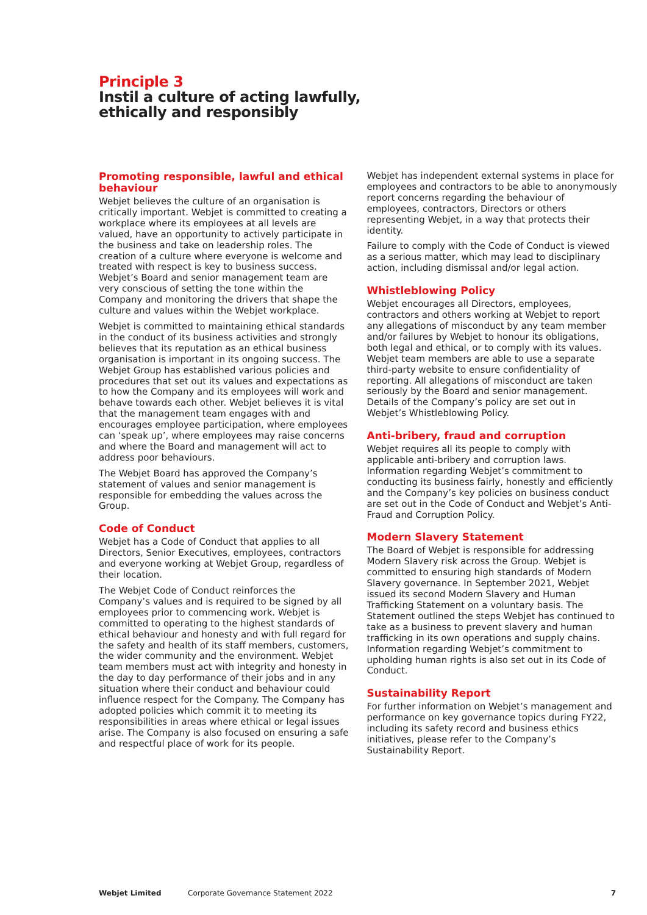Principle 3
Instil a culture of acting lawfully,
ethically and responsibly
Promoting responsible, lawful and ethical behaviour
Webjet believes the culture of an organisation is critically important. Webjet is committed to creating a workplace where its employees at all levels are valued, have an opportunity to actively participate in the business and take on leadership roles. The creation of a culture where everyone is welcome and treated with respect is key to business success. Webjet’s Board and senior management team are very conscious of setting the tone within the Company and monitoring the drivers that shape the culture and values within the Webjet workplace.
Webjet is committed to maintaining ethical standards in the conduct of its business activities and strongly believes that its reputation as an ethical business organisation is important in its ongoing success. The Webjet Group has established various policies and procedures that set out its values and expectations as to how the Company and its employees will work and behave towards each other. Webjet believes it is vital that the management team engages with and encourages employee participation, where employees can ‘speak up’, where employees may raise concerns and where the Board and management will act to address poor behaviours.
The Webjet Board has approved the Company’s statement of values and senior management is responsible for embedding the values across the Group.
Code of Conduct
Webjet has a Code of Conduct that applies to all Directors, Senior Executives, employees, contractors and everyone working at Webjet Group, regardless of their location.
The Webjet Code of Conduct reinforces the Company’s values and is required to be signed by all employees prior to commencing work. Webjet is committed to operating to the highest standards of ethical behaviour and honesty and with full regard for the safety and health of its staff members, customers, the wider community and the environment. Webjet team members must act with integrity and honesty in the day to day performance of their jobs and in any situation where their conduct and behaviour could influence respect for the Company. The Company has adopted policies which commit it to meeting its responsibilities in areas where ethical or legal issues arise. The Company is also focused on ensuring a safe and respectful place of work for its people.
Webjet has independent external systems in place for employees and contractors to be able to anonymously report concerns regarding the behaviour of employees, contractors, Directors or others representing Webjet, in a way that protects their identity.
Failure to comply with the Code of Conduct is viewed as a serious matter, which may lead to disciplinary action, including dismissal and/or legal action.
Whistleblowing Policy
Webjet encourages all Directors, employees, contractors and others working at Webjet to report any allegations of misconduct by any team member and/or failures by Webjet to honour its obligations, both legal and ethical, or to comply with its values. Webjet team members are able to use a separate third-party website to ensure confidentiality of reporting. All allegations of misconduct are taken seriously by the Board and senior management. Details of the Company’s policy are set out in Webjet’s Whistleblowing Policy.
Anti-bribery, fraud and corruption
Webjet requires all its people to comply with applicable anti-bribery and corruption laws. Information regarding Webjet’s commitment to conducting its business fairly, honestly and efficiently and the Company’s key policies on business conduct are set out in the Code of Conduct and Webjet’s Anti-Fraud and Corruption Policy.
Modern Slavery Statement
The Board of Webjet is responsible for addressing Modern Slavery risk across the Group. Webjet is committed to ensuring high standards of Modern Slavery governance. In September 2021, Webjet issued its second Modern Slavery and Human Trafficking Statement on a voluntary basis. The Statement outlined the steps Webjet has continued to take as a business to prevent slavery and human trafficking in its own operations and supply chains. Information regarding Webjet’s commitment to upholding human rights is also set out in its Code of Conduct.
Sustainability Report
For further information on Webjet’s management and performance on key governance topics during FY22, including its safety record and business ethics initiatives, please refer to the Company’s Sustainability Report.
Webjet Limited Corporate Governance Statement 2022 7